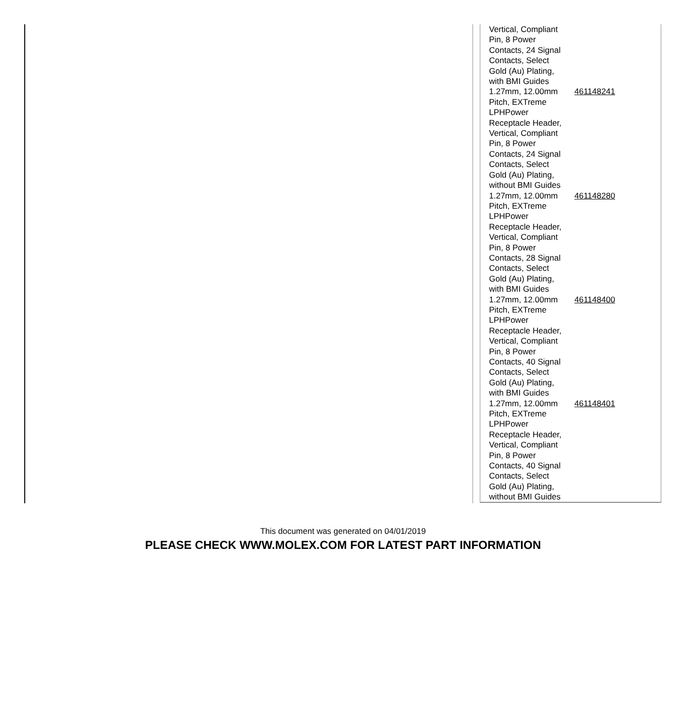| Vertical, Compliant Pin, 8 Power Contacts, 24 Signal Contacts, Select Gold (Au) Plating, with BMI Guides | |
| 1.27mm, 12.00mm Pitch, EXTreme LPHPower Receptacle Header, Vertical, Compliant Pin, 8 Power Contacts, 24 Signal Contacts, Select Gold (Au) Plating, without BMI Guides | 461148241 |
| 1.27mm, 12.00mm Pitch, EXTreme LPHPower Receptacle Header, Vertical, Compliant Pin, 8 Power Contacts, 28 Signal Contacts, Select Gold (Au) Plating, with BMI Guides | 461148280 |
| 1.27mm, 12.00mm Pitch, EXTreme LPHPower Receptacle Header, Vertical, Compliant Pin, 8 Power Contacts, 40 Signal Contacts, Select Gold (Au) Plating, with BMI Guides | 461148400 |
| 1.27mm, 12.00mm Pitch, EXTreme LPHPower Receptacle Header, Vertical, Compliant Pin, 8 Power Contacts, 40 Signal Contacts, Select Gold (Au) Plating, without BMI Guides | 461148401 |
This document was generated on 04/01/2019
PLEASE CHECK WWW.MOLEX.COM FOR LATEST PART INFORMATION